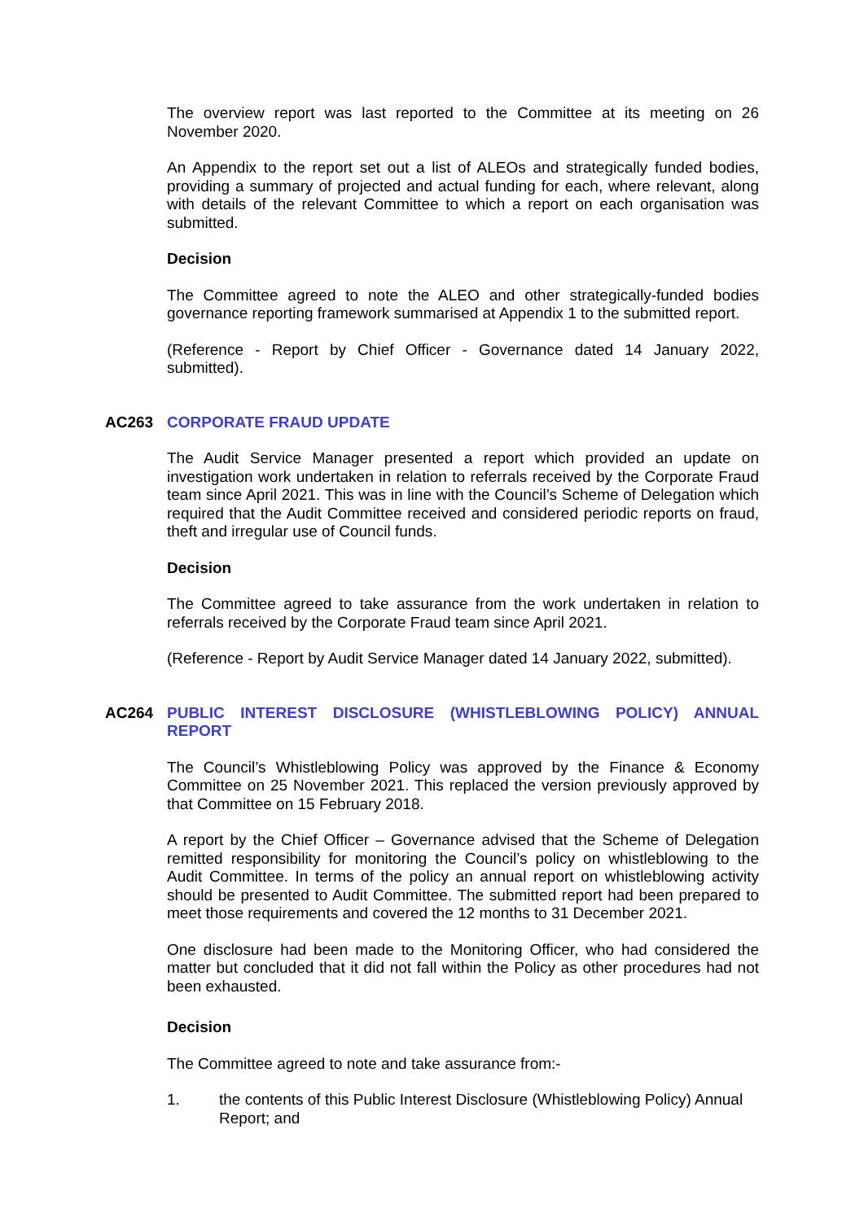The overview report was last reported to the Committee at its meeting on 26 November 2020.
An Appendix to the report set out a list of ALEOs and strategically funded bodies, providing a summary of projected and actual funding for each, where relevant, along with details of the relevant Committee to which a report on each organisation was submitted.
Decision
The Committee agreed to note the ALEO and other strategically-funded bodies governance reporting framework summarised at Appendix 1 to the submitted report.
(Reference - Report by Chief Officer - Governance dated 14 January 2022, submitted).
AC263 CORPORATE FRAUD UPDATE
The Audit Service Manager presented a report which provided an update on investigation work undertaken in relation to referrals received by the Corporate Fraud team since April 2021. This was in line with the Council’s Scheme of Delegation which required that the Audit Committee received and considered periodic reports on fraud, theft and irregular use of Council funds.
Decision
The Committee agreed to take assurance from the work undertaken in relation to referrals received by the Corporate Fraud team since April 2021.
(Reference - Report by Audit Service Manager dated 14 January 2022, submitted).
AC264 PUBLIC INTEREST DISCLOSURE (WHISTLEBLOWING POLICY) ANNUAL REPORT
The Council’s Whistleblowing Policy was approved by the Finance & Economy Committee on 25 November 2021. This replaced the version previously approved by that Committee on 15 February 2018.
A report by the Chief Officer – Governance advised that the Scheme of Delegation remitted responsibility for monitoring the Council’s policy on whistleblowing to the Audit Committee. In terms of the policy an annual report on whistleblowing activity should be presented to Audit Committee. The submitted report had been prepared to meet those requirements and covered the 12 months to 31 December 2021.
One disclosure had been made to the Monitoring Officer, who had considered the matter but concluded that it did not fall within the Policy as other procedures had not been exhausted.
Decision
The Committee agreed to note and take assurance from:-
1. the contents of this Public Interest Disclosure (Whistleblowing Policy) Annual Report; and